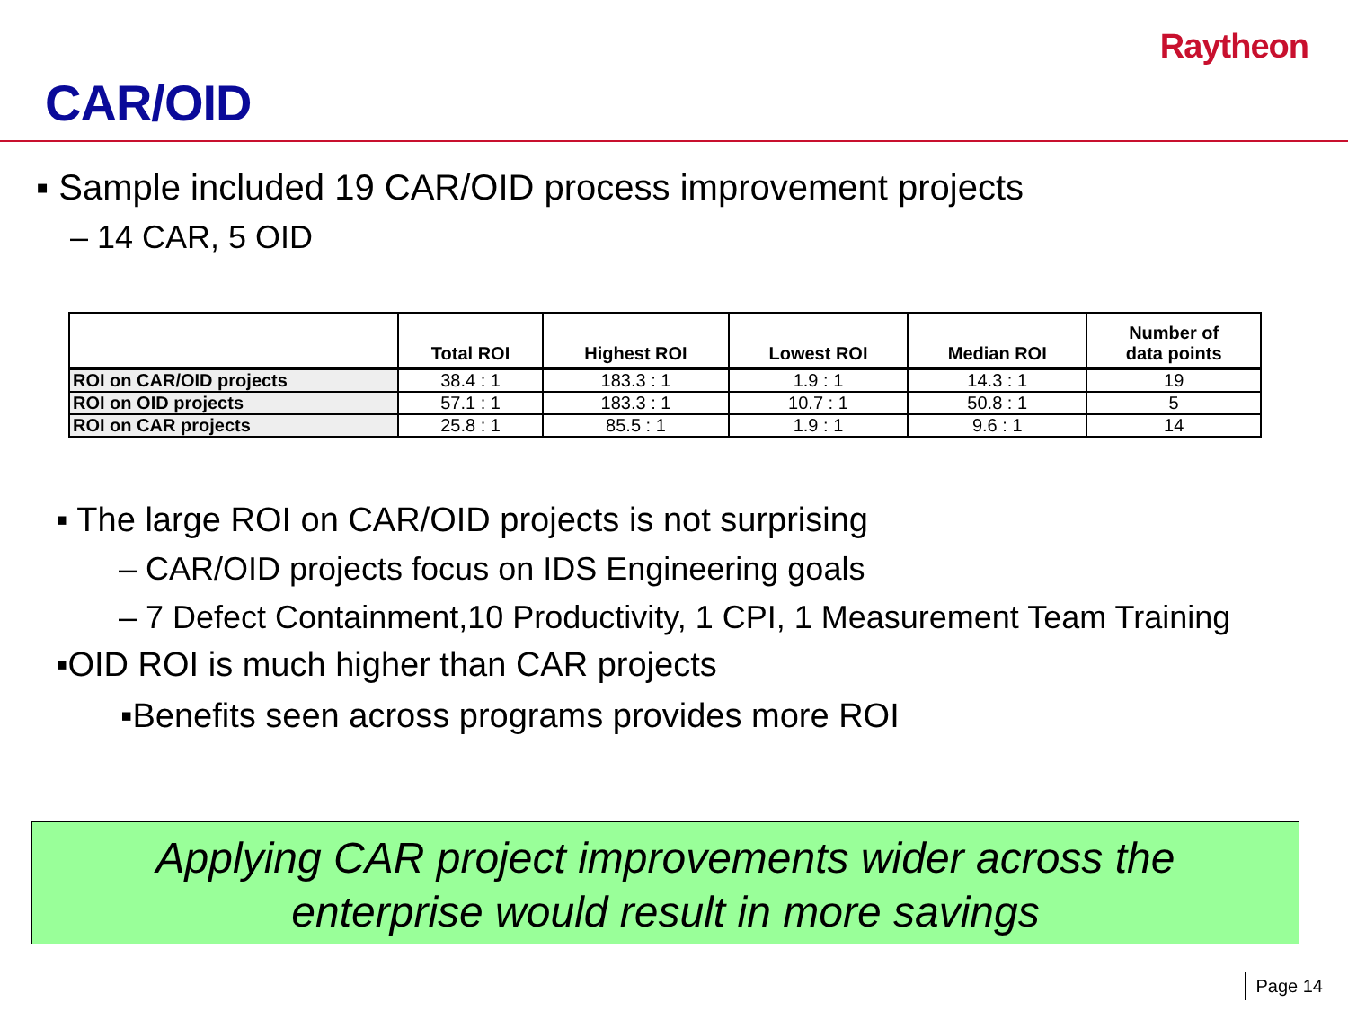Raytheon
CAR/OID
▪ Sample included 19 CAR/OID process improvement projects
– 14 CAR, 5 OID
| | Total ROI | Highest ROI | Lowest ROI | Median ROI | Number of data points |
| --- | --- | --- | --- | --- | --- |
| ROI on CAR/OID projects | 38.4 : 1 | 183.3 : 1 | 1.9 : 1 | 14.3 : 1 | 19 |
| ROI on OID projects | 57.1 : 1 | 183.3 : 1 | 10.7 : 1 | 50.8 : 1 | 5 |
| ROI on CAR projects | 25.8 : 1 | 85.5 : 1 | 1.9 : 1 | 9.6 : 1 | 14 |
▪ The large ROI on CAR/OID projects is not surprising
– CAR/OID projects focus on IDS Engineering goals
– 7 Defect Containment,10 Productivity, 1 CPI, 1 Measurement Team Training
▪OID ROI is much higher than CAR projects
▪Benefits seen across programs provides more ROI
Applying CAR project improvements wider across the
enterprise would result in more savings
Page 14